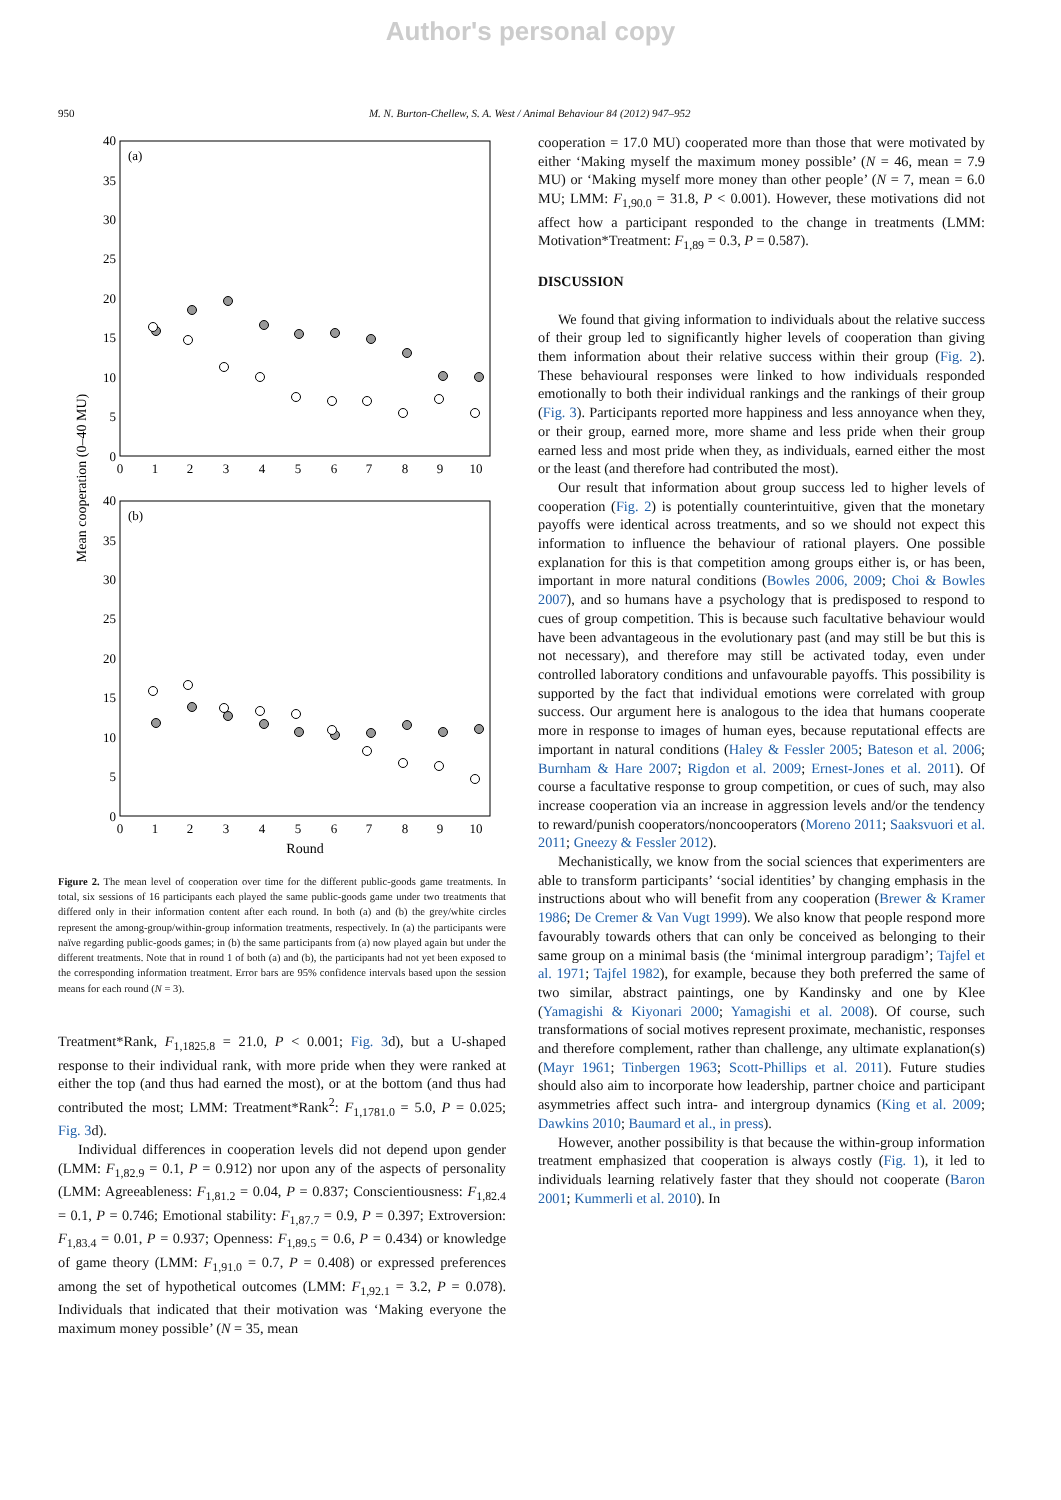Author's personal copy
950 M. N. Burton-Chellew, S. A. West / Animal Behaviour 84 (2012) 947–952
(a)
(b)
40
35
30
25
20
15
10
5
0
40
35
30
25
20
15
10
5
0
0
1
2
3
4
5
6
7
8
9
10
0
1
2
3
4
5
6
7
8
9
10
Round
Mean cooperation (0–40 MU)
Figure 2. The mean level of cooperation over time for the different public-goods game treatments. In total, six sessions of 16 participants each played the same public-goods game under two treatments that differed only in their information content after each round. In both (a) and (b) the grey/white circles represent the among-group/within-group information treatments, respectively. In (a) the participants were naïve regarding public-goods games; in (b) the same participants from (a) now played again but under the different treatments. Note that in round 1 of both (a) and (b), the participants had not yet been exposed to the corresponding information treatment. Error bars are 95% confidence intervals based upon the session means for each round (N = 3).
Treatment*Rank, F<sub>1,1825.8</sub> = 21.0, P < 0.001; Fig. 3d), but a U-shaped response to their individual rank, with more pride when they were ranked at either the top (and thus had earned the most), or at the bottom (and thus had contributed the most; LMM: Treatment*Rank<sup>2</sup>: F<sub>1,1781.0</sub> = 5.0, P = 0.025; Fig. 3d).
Individual differences in cooperation levels did not depend upon gender (LMM: F<sub>1,82.9</sub> = 0.1, P = 0.912) nor upon any of the aspects of personality (LMM: Agreeableness: F<sub>1,81.2</sub> = 0.04, P = 0.837; Conscientiousness: F<sub>1,82.4</sub> = 0.1, P = 0.746; Emotional stability: F<sub>1,87.7</sub> = 0.9, P = 0.397; Extroversion: F<sub>1,83.4</sub> = 0.01, P = 0.937; Openness: F<sub>1,89.5</sub> = 0.6, P = 0.434) or knowledge of game theory (LMM: F<sub>1,91.0</sub> = 0.7, P = 0.408) or expressed preferences among the set of hypothetical outcomes (LMM: F<sub>1,92.1</sub> = 3.2, P = 0.078). Individuals that indicated that their motivation was ‘Making everyone the maximum money possible’ (N = 35, mean
cooperation = 17.0 MU) cooperated more than those that were motivated by either ‘Making myself the maximum money possible’ (N = 46, mean = 7.9 MU) or ‘Making myself more money than other people’ (N = 7, mean = 6.0 MU; LMM: F<sub>1,90.0</sub> = 31.8, P < 0.001). However, these motivations did not affect how a participant responded to the change in treatments (LMM: Motivation*Treatment: F<sub>1,89</sub> = 0.3, P = 0.587).
DISCUSSION
We found that giving information to individuals about the relative success of their group led to significantly higher levels of cooperation than giving them information about their relative success within their group (Fig. 2). These behavioural responses were linked to how individuals responded emotionally to both their individual rankings and the rankings of their group (Fig. 3). Participants reported more happiness and less annoyance when they, or their group, earned more, more shame and less pride when their group earned less and most pride when they, as individuals, earned either the most or the least (and therefore had contributed the most).
Our result that information about group success led to higher levels of cooperation (Fig. 2) is potentially counterintuitive, given that the monetary payoffs were identical across treatments, and so we should not expect this information to influence the behaviour of rational players. One possible explanation for this is that competition among groups either is, or has been, important in more natural conditions (Bowles 2006, 2009; Choi & Bowles 2007), and so humans have a psychology that is predisposed to respond to cues of group competition. This is because such facultative behaviour would have been advantageous in the evolutionary past (and may still be but this is not necessary), and therefore may still be activated today, even under controlled laboratory conditions and unfavourable payoffs. This possibility is supported by the fact that individual emotions were correlated with group success. Our argument here is analogous to the idea that humans cooperate more in response to images of human eyes, because reputational effects are important in natural conditions (Haley & Fessler 2005; Bateson et al. 2006; Burnham & Hare 2007; Rigdon et al. 2009; Ernest-Jones et al. 2011). Of course a facultative response to group competition, or cues of such, may also increase cooperation via an increase in aggression levels and/or the tendency to reward/punish cooperators/noncooperators (Moreno 2011; Saaksvuori et al. 2011; Gneezy & Fessler 2012).
Mechanistically, we know from the social sciences that experimenters are able to transform participants’ ‘social identities’ by changing emphasis in the instructions about who will benefit from any cooperation (Brewer & Kramer 1986; De Cremer & Van Vugt 1999). We also know that people respond more favourably towards others that can only be conceived as belonging to their same group on a minimal basis (the ‘minimal intergroup paradigm’; Tajfel et al. 1971; Tajfel 1982), for example, because they both preferred the same of two similar, abstract paintings, one by Kandinsky and one by Klee (Yamagishi & Kiyonari 2000; Yamagishi et al. 2008). Of course, such transformations of social motives represent proximate, mechanistic, responses and therefore complement, rather than challenge, any ultimate explanation(s) (Mayr 1961; Tinbergen 1963; Scott-Phillips et al. 2011). Future studies should also aim to incorporate how leadership, partner choice and participant asymmetries affect such intra- and intergroup dynamics (King et al. 2009; Dawkins 2010; Baumard et al., in press).
However, another possibility is that because the within-group information treatment emphasized that cooperation is always costly (Fig. 1), it led to individuals learning relatively faster that they should not cooperate (Baron 2001; Kummerli et al. 2010). In